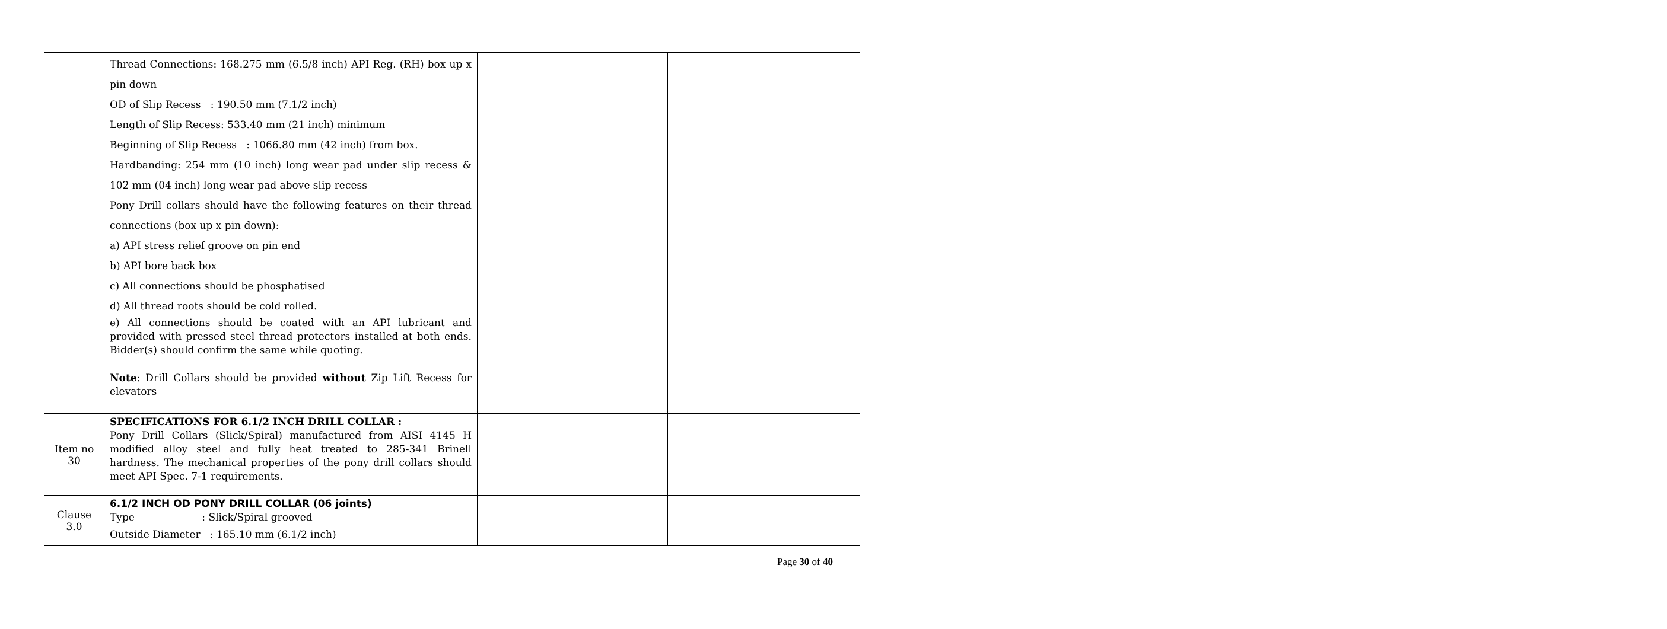| | Thread Connections: 168.275 mm (6.5/8 inch) API Reg. (RH) box up x pin down OD of Slip Recess : 190.50 mm (7.1/2 inch) Length of Slip Recess: 533.40 mm (21 inch) minimum Beginning of Slip Recess : 1066.80 mm (42 inch) from box. Hardbanding: 254 mm (10 inch) long wear pad under slip recess & 102 mm (04 inch) long wear pad above slip recess Pony Drill collars should have the following features on their thread connections (box up x pin down): a) API stress relief groove on pin end b) API bore back box c) All connections should be phosphatised d) All thread roots should be cold rolled. e) All connections should be coated with an API lubricant and provided with pressed steel thread protectors installed at both ends. Bidder(s) should confirm the same while quoting. Note : Drill Collars should be provided without Zip Lift Recess for elevators | | |
| Item no 30 | SPECIFICATIONS FOR 6.1/2 INCH DRILL COLLAR : Pony Drill Collars (Slick/Spiral) manufactured from AISI 4145 H modified alloy steel and fully heat treated to 285-341 Brinell hardness. The mechanical properties of the pony drill collars should meet API Spec. 7-1 requirements. | | |
| Clause 3.0 | 6.1/2 INCH OD PONY DRILL COLLAR (06 joints) Type : Slick/Spiral grooved Outside Diameter : 165.10 mm (6.1/2 inch) | | |
Page 30 of 40